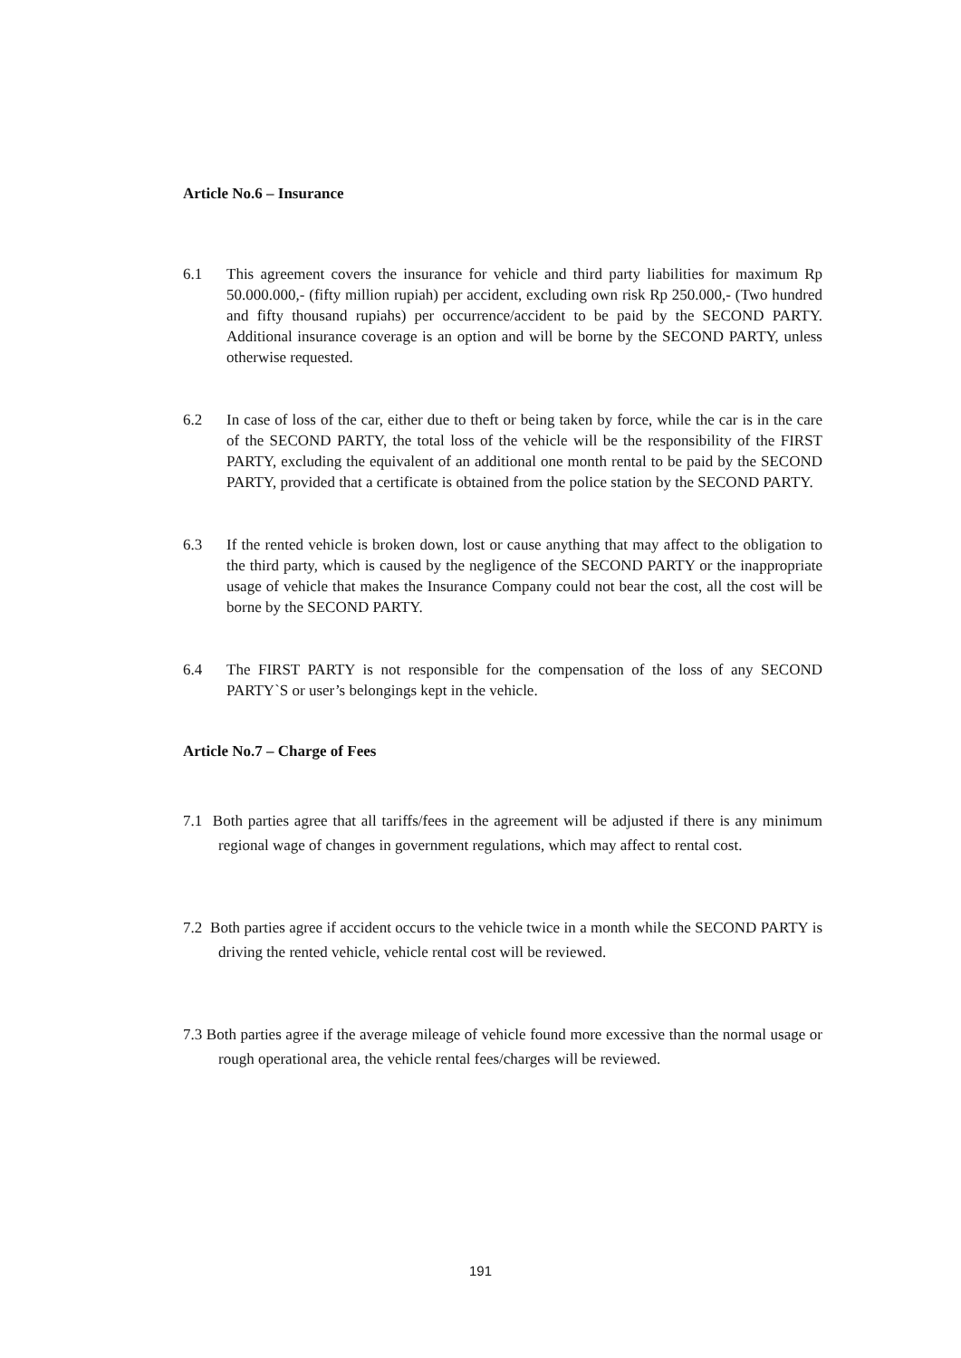Article No.6 – Insurance
6.1 This agreement covers the insurance for vehicle and third party liabilities for maximum Rp 50.000.000,- (fifty million rupiah) per accident, excluding own risk Rp 250.000,- (Two hundred and fifty thousand rupiahs) per occurrence/accident to be paid by the SECOND PARTY. Additional insurance coverage is an option and will be borne by the SECOND PARTY, unless otherwise requested.
6.2 In case of loss of the car, either due to theft or being taken by force, while the car is in the care of the SECOND PARTY, the total loss of the vehicle will be the responsibility of the FIRST PARTY, excluding the equivalent of an additional one month rental to be paid by the SECOND PARTY, provided that a certificate is obtained from the police station by the SECOND PARTY.
6.3 If the rented vehicle is broken down, lost or cause anything that may affect to the obligation to the third party, which is caused by the negligence of the SECOND PARTY or the inappropriate usage of vehicle that makes the Insurance Company could not bear the cost, all the cost will be borne by the SECOND PARTY.
6.4 The FIRST PARTY is not responsible for the compensation of the loss of any SECOND PARTY`S or user’s belongings kept in the vehicle.
Article No.7 – Charge of Fees
7.1 Both parties agree that all tariffs/fees in the agreement will be adjusted if there is any minimum regional wage of changes in government regulations, which may affect to rental cost.
7.2 Both parties agree if accident occurs to the vehicle twice in a month while the SECOND PARTY is driving the rented vehicle, vehicle rental cost will be reviewed.
7.3 Both parties agree if the average mileage of vehicle found more excessive than the normal usage or rough operational area, the vehicle rental fees/charges will be reviewed.
191